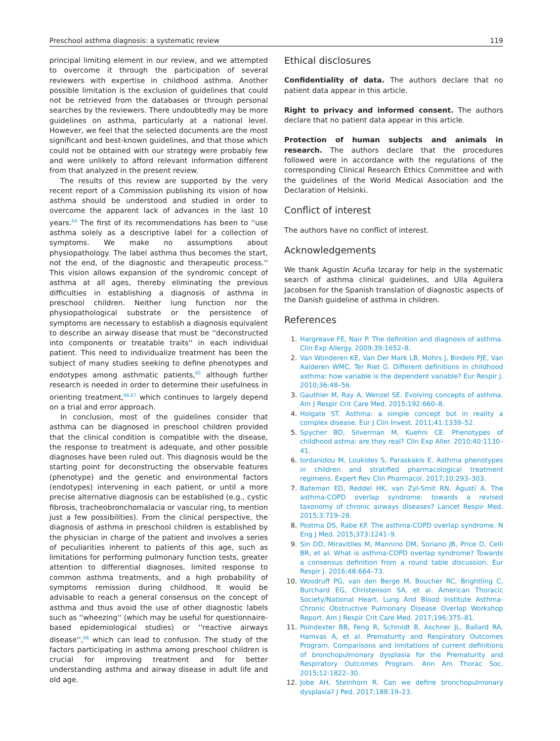Preschool asthma diagnosis: a systematic review 119
principal limiting element in our review, and we attempted to overcome it through the participation of several reviewers with expertise in childhood asthma. Another possible limitation is the exclusion of guidelines that could not be retrieved from the databases or through personal searches by the reviewers. There undoubtedly may be more guidelines on asthma, particularly at a national level. However, we feel that the selected documents are the most significant and best-known guidelines, and that those which could not be obtained with our strategy were probably few and were unlikely to afford relevant information different from that analyzed in the present review.
The results of this review are supported by the very recent report of a Commission publishing its vision of how asthma should be understood and studied in order to overcome the apparent lack of advances in the last 10 years.<sup>64</sup> The first of its recommendations has been to ''use asthma solely as a descriptive label for a collection of symptoms. We make no assumptions about physiopathology. The label asthma thus becomes the start, not the end, of the diagnostic and therapeutic process.'' This vision allows expansion of the syndromic concept of asthma at all ages, thereby eliminating the previous difficulties in establishing a diagnosis of asthma in preschool children. Neither lung function nor the physiopathological substrate or the persistence of symptoms are necessary to establish a diagnosis equivalent to describe an airway disease that must be ''deconstructed into components or treatable traits'' in each individual patient. This need to individualize treatment has been the subject of many studies seeking to define phenotypes and endotypes among asthmatic patients,<sup>65</sup> although further research is needed in order to determine their usefulness in orienting treatment,<sup>66,67</sup> which continues to largely depend on a trial and error approach.
In conclusion, most of the guidelines consider that asthma can be diagnosed in preschool children provided that the clinical condition is compatible with the disease, the response to treatment is adequate, and other possible diagnoses have been ruled out. This diagnosis would be the starting point for deconstructing the observable features (phenotype) and the genetic and environmental factors (endotypes) intervening in each patient, or until a more precise alternative diagnosis can be established (e.g., cystic fibrosis, tracheobronchomalacia or vascular ring, to mention just a few possibilities). From the clinical perspective, the diagnosis of asthma in preschool children is established by the physician in charge of the patient and involves a series of peculiarities inherent to patients of this age, such as limitations for performing pulmonary function tests, greater attention to differential diagnoses, limited response to common asthma treatments, and a high probability of symptoms remission during childhood. It would be advisable to reach a general consensus on the concept of asthma and thus avoid the use of other diagnostic labels such as ''wheezing'' (which may be useful for questionnaire-based epidemiological studies) or ''reactive airways disease'',<sup>68</sup> which can lead to confusion. The study of the factors participating in asthma among preschool children is crucial for improving treatment and for better understanding asthma and airway disease in adult life and old age.
Ethical disclosures
Confidentiality of data. The authors declare that no patient data appear in this article.
Right to privacy and informed consent. The authors declare that no patient data appear in this article.
Protection of human subjects and animals in research. The authors declare that the procedures followed were in accordance with the regulations of the corresponding Clinical Research Ethics Committee and with the guidelines of the World Medical Association and the Declaration of Helsinki.
Conflict of interest
The authors have no conflict of interest.
Acknowledgements
We thank Agustín Acuña Izcaray for help in the systematic search of asthma clinical guidelines, and Ulla Aguilera Jacobsen for the Spanish translation of diagnostic aspects of the Danish guideline of asthma in children.
References
1. Hargreave FE, Nair P. The definition and diagnosis of asthma. Clin Exp Allergy. 2009;39:1652–8.
2. Van Wonderen KE, Van Der Mark LB, Mohrs J, Bindels PJE, Van Aalderen WMC, Ter Riet G. Different definitions in childhood asthma: how variable is the dependent variable? Eur Respir J. 2010;36:48–56.
3. Gauthier M, Ray A, Wenzel SE. Evolving concepts of asthma. Am J Respir Crit Care Med. 2015;192:660–8.
4. Holgate ST. Asthma: a simple concept but in reality a complex disease. Eur J Clin Invest. 2011;41:1339–52.
5. Spycher BD, Silverman M, Kuehni CE. Phenotypes of childhood astma: are they real? Clin Exp Aller. 2010;40:1130–41.
6. Iordanidou M, Loukides S, Paraskakis E. Asthma phenotypes in children and stratified pharmacological treatment regimens. Expert Rev Clin Pharmacol. 2017;10:293–303.
7. Bateman ED, Reddel HK, van Zyl-Smit RN, Agustí A. The asthma-COPD overlap syndrome: towards a revised taxonomy of chronic airways diseases? Lancet Respir Med. 2015;3:719–28.
8. Postma DS, Rabe KF. The asthma-COPD overlap syndrome. N Eng J Med. 2015;373:1241–9.
9. Sin DD, Miravitlles M, Mannino DM, Soriano JB, Price D, Celli BR, et al. What is asthma-COPD overlap syndrome? Towards a consensus definition from a round table discussion. Eur Respir J. 2016;48:664–73.
10. Woodruff PG, van den Berge M, Boucher RC, Brightling C, Burchard EG, Christenson SA, et al. American Thoracic Society/National Heart, Lung And Blood Institute Asthma-Chronic Obstructive Pulmonary Disease Overlap Workshop Report. Am J Respir Crit Care Med. 2017;196:375–81.
11. Poindexter BB, Feng R, Schmidt B, Aschner JL, Ballard RA, Hamvas A, et al. Prematurity and Respiratory Outcomes Program. Comparisons and limitations of current definitions of bronchopulmonary dysplasia for the Prematurity and Respiratory Outcomes Program. Ann Am Thorac Soc. 2015;12:1822–30.
12. Jobe AH, Steinhorn R. Can we define bronchopulmonary dysplasia? J Ped. 2017;188:19–23.